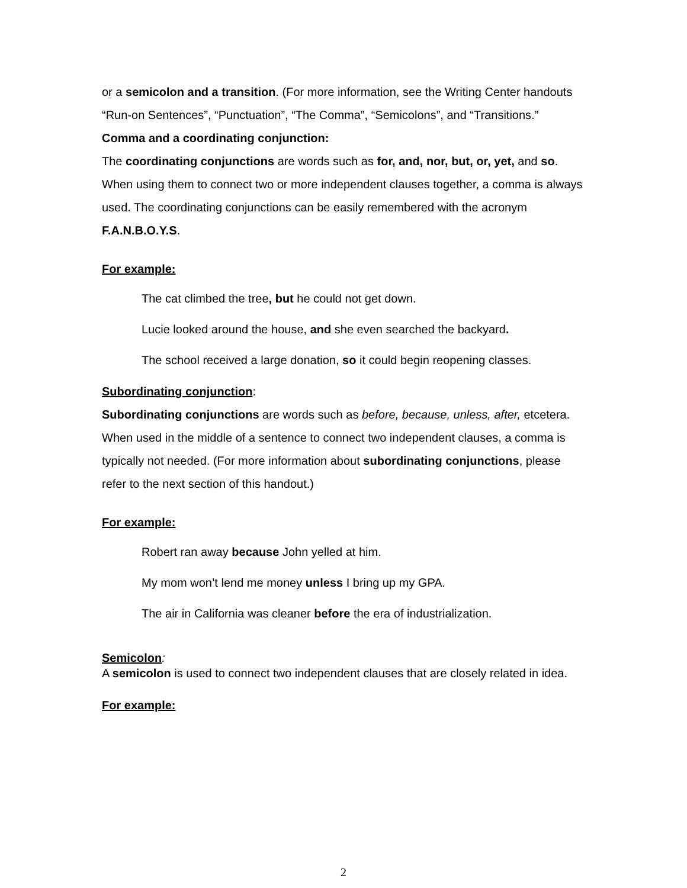or a semicolon and a transition. (For more information, see the Writing Center handouts “Run-on Sentences”, “Punctuation”, “The Comma”, “Semicolons”, and “Transitions.”
Comma and a coordinating conjunction:
The coordinating conjunctions are words such as for, and, nor, but, or, yet, and so. When using them to connect two or more independent clauses together, a comma is always used. The coordinating conjunctions can be easily remembered with the acronym F.A.N.B.O.Y.S.
For example:
The cat climbed the tree, but he could not get down.
Lucie looked around the house, and she even searched the backyard.
The school received a large donation, so it could begin reopening classes.
Subordinating conjunction:
Subordinating conjunctions are words such as before, because, unless, after, etcetera. When used in the middle of a sentence to connect two independent clauses, a comma is typically not needed. (For more information about subordinating conjunctions, please refer to the next section of this handout.)
For example:
Robert ran away because John yelled at him.
My mom won’t lend me money unless I bring up my GPA.
The air in California was cleaner before the era of industrialization.
Semicolon:
A semicolon is used to connect two independent clauses that are closely related in idea.
For example:
2